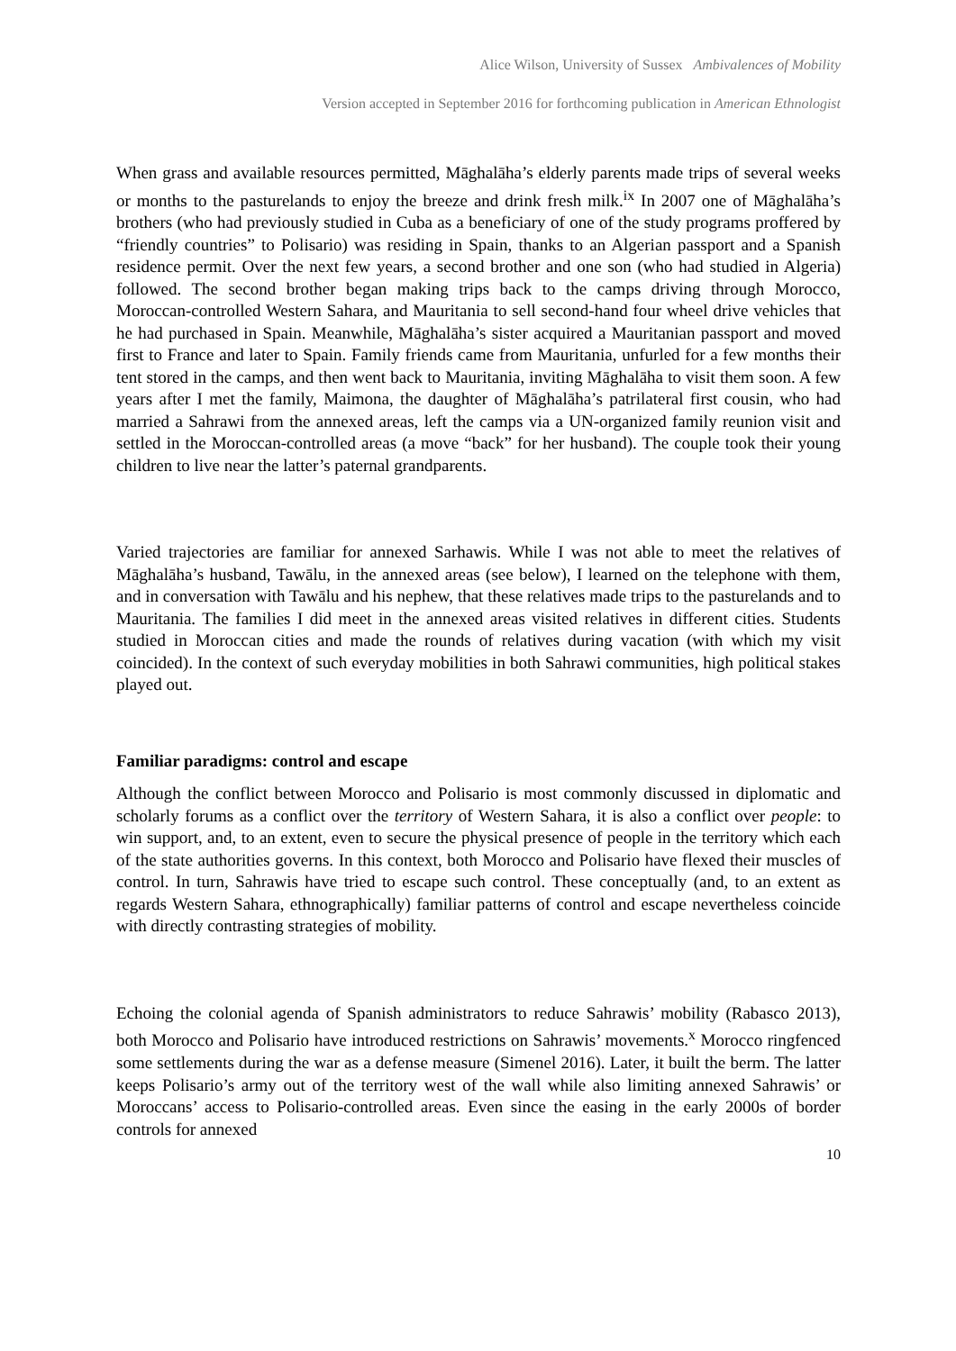Alice Wilson, University of Sussex Ambivalences of Mobility
Version accepted in September 2016 for forthcoming publication in American Ethnologist
When grass and available resources permitted, Māghalāha’s elderly parents made trips of several weeks or months to the pasturelands to enjoy the breeze and drink fresh milk.<sup>ix</sup> In 2007 one of Māghalāha’s brothers (who had previously studied in Cuba as a beneficiary of one of the study programs proffered by “friendly countries” to Polisario) was residing in Spain, thanks to an Algerian passport and a Spanish residence permit. Over the next few years, a second brother and one son (who had studied in Algeria) followed. The second brother began making trips back to the camps driving through Morocco, Moroccan-controlled Western Sahara, and Mauritania to sell second-hand four wheel drive vehicles that he had purchased in Spain. Meanwhile, Māghalāha’s sister acquired a Mauritanian passport and moved first to France and later to Spain. Family friends came from Mauritania, unfurled for a few months their tent stored in the camps, and then went back to Mauritania, inviting Māghalāha to visit them soon. A few years after I met the family, Maimona, the daughter of Māghalāha’s patrilateral first cousin, who had married a Sahrawi from the annexed areas, left the camps via a UN-organized family reunion visit and settled in the Moroccan-controlled areas (a move “back” for her husband). The couple took their young children to live near the latter’s paternal grandparents.
Varied trajectories are familiar for annexed Sarhawis. While I was not able to meet the relatives of Māghalāha’s husband, Tawālu, in the annexed areas (see below), I learned on the telephone with them, and in conversation with Tawālu and his nephew, that these relatives made trips to the pasturelands and to Mauritania. The families I did meet in the annexed areas visited relatives in different cities. Students studied in Moroccan cities and made the rounds of relatives during vacation (with which my visit coincided). In the context of such everyday mobilities in both Sahrawi communities, high political stakes played out.
Familiar paradigms: control and escape
Although the conflict between Morocco and Polisario is most commonly discussed in diplomatic and scholarly forums as a conflict over the territory of Western Sahara, it is also a conflict over people: to win support, and, to an extent, even to secure the physical presence of people in the territory which each of the state authorities governs. In this context, both Morocco and Polisario have flexed their muscles of control. In turn, Sahrawis have tried to escape such control. These conceptually (and, to an extent as regards Western Sahara, ethnographically) familiar patterns of control and escape nevertheless coincide with directly contrasting strategies of mobility.
Echoing the colonial agenda of Spanish administrators to reduce Sahrawis’ mobility (Rabasco 2013), both Morocco and Polisario have introduced restrictions on Sahrawis’ movements.<sup>x</sup> Morocco ringfenced some settlements during the war as a defense measure (Simenel 2016). Later, it built the berm. The latter keeps Polisario’s army out of the territory west of the wall while also limiting annexed Sahrawis’ or Moroccans’ access to Polisario-controlled areas. Even since the easing in the early 2000s of border controls for annexed
10